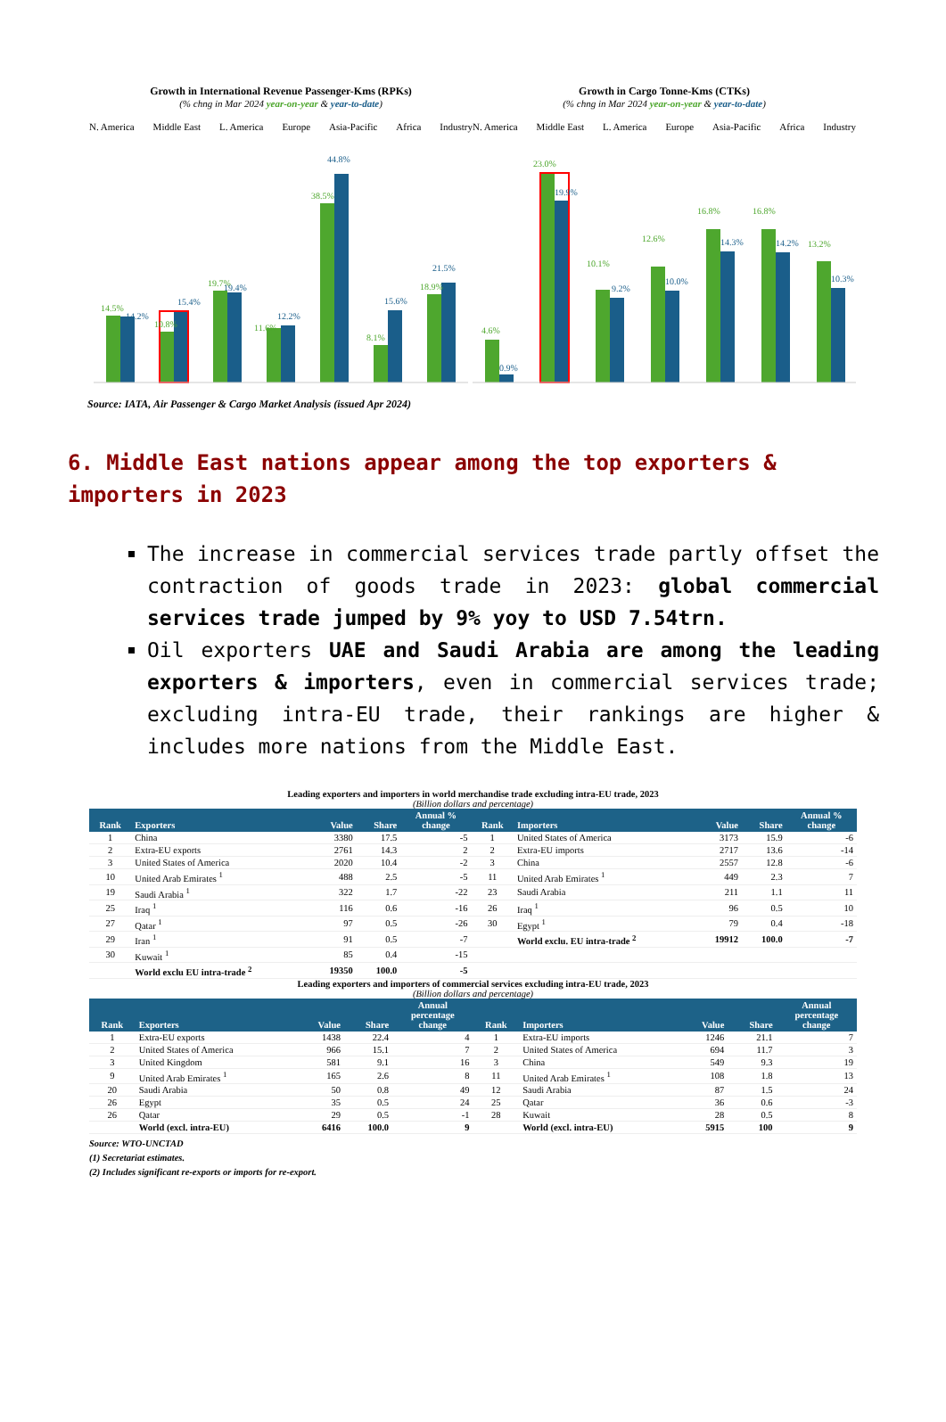Growth in International Revenue Passenger-Kms (RPKs)
(% chng in Mar 2024 year-on-year & year-to-date)
N. America Middle East L. America Europe Asia-Pacific Africa Industry
14.5%
10.8%
19.7%
11.6%
38.5%
8.1%
18.9%
14.2%
15.4%
19.4%
12.2%
44.8%
15.6%
21.5%
Growth in Cargo Tonne-Kms (CTKs)
(% chng in Mar 2024 year-on-year & year-to-date)
N. America Middle East L. America Europe Asia-Pacific Africa Industry
4.6%
23.0%
10.1%
12.6%
16.8%
16.8%
13.2%
0.9%
19.9%
9.2%
10.0%
14.3%
14.2%
10.3%
Source: IATA, Air Passenger & Cargo Market Analysis (issued Apr 2024)
6. Middle East nations appear among the top exporters & importers in 2023
The increase in commercial services trade partly offset the contraction of goods trade in 2023: global commercial services trade jumped by 9% yoy to USD 7.54trn.
Oil exporters UAE and Saudi Arabia are among the leading exporters & importers, even in commercial services trade; excluding intra-EU trade, their rankings are higher & includes more nations from the Middle East.
Leading exporters and importers in world merchandise trade excluding intra-EU trade, 2023
(Billion dollars and percentage)
| Rank | Exporters | Value | Share | Annual % change | Rank | Importers | Value | Share | Annual % change |
| --- | --- | --- | --- | --- | --- | --- | --- | --- | --- |
| 1 | China | 3380 | 17.5 | -5 | 1 | United States of America | 3173 | 15.9 | -6 |
| 2 | Extra-EU exports | 2761 | 14.3 | 2 | 2 | Extra-EU imports | 2717 | 13.6 | -14 |
| 3 | United States of America | 2020 | 10.4 | -2 | 3 | China | 2557 | 12.8 | -6 |
| 10 | United Arab Emirates <sup>1</sup> | 488 | 2.5 | -5 | 11 | United Arab Emirates <sup>1</sup> | 449 | 2.3 | 7 |
| 19 | Saudi Arabia <sup>1</sup> | 322 | 1.7 | -22 | 23 | Saudi Arabia | 211 | 1.1 | 11 |
| 25 | Iraq <sup>1</sup> | 116 | 0.6 | -16 | 26 | Iraq <sup>1</sup> | 96 | 0.5 | 10 |
| 27 | Qatar <sup>1</sup> | 97 | 0.5 | -26 | 30 | Egypt <sup>1</sup> | 79 | 0.4 | -18 |
| 29 | Iran <sup>1</sup> | 91 | 0.5 | -7 | | World exclu. EU intra-trade <sup>2</sup> | 19912 | 100.0 | -7 |
| 30 | Kuwait <sup>1</sup> | 85 | 0.4 | -15 | | | | | |
| | World exclu EU intra-trade <sup>2</sup> | 19350 | 100.0 | -5 | | | | | |
Leading exporters and importers of commercial services excluding intra-EU trade, 2023
(Billion dollars and percentage)
| Rank | Exporters | Value | Share | Annual percentage change | Rank | Importers | Value | Share | Annual percentage change |
| --- | --- | --- | --- | --- | --- | --- | --- | --- | --- |
| 1 | Extra-EU exports | 1438 | 22.4 | 4 | 1 | Extra-EU imports | 1246 | 21.1 | 7 |
| 2 | United States of America | 966 | 15.1 | 7 | 2 | United States of America | 694 | 11.7 | 3 |
| 3 | United Kingdom | 581 | 9.1 | 16 | 3 | China | 549 | 9.3 | 19 |
| 9 | United Arab Emirates <sup>1</sup> | 165 | 2.6 | 8 | 11 | United Arab Emirates <sup>1</sup> | 108 | 1.8 | 13 |
| 20 | Saudi Arabia | 50 | 0.8 | 49 | 12 | Saudi Arabia | 87 | 1.5 | 24 |
| 26 | Egypt | 35 | 0.5 | 24 | 25 | Qatar | 36 | 0.6 | -3 |
| 26 | Qatar | 29 | 0.5 | -1 | 28 | Kuwait | 28 | 0.5 | 8 |
| | World (excl. intra-EU) | 6416 | 100.0 | 9 | | World (excl. intra-EU) | 5915 | 100 | 9 |
Source: WTO-UNCTAD
(1) Secretariat estimates.
(2) Includes significant re-exports or imports for re-export.